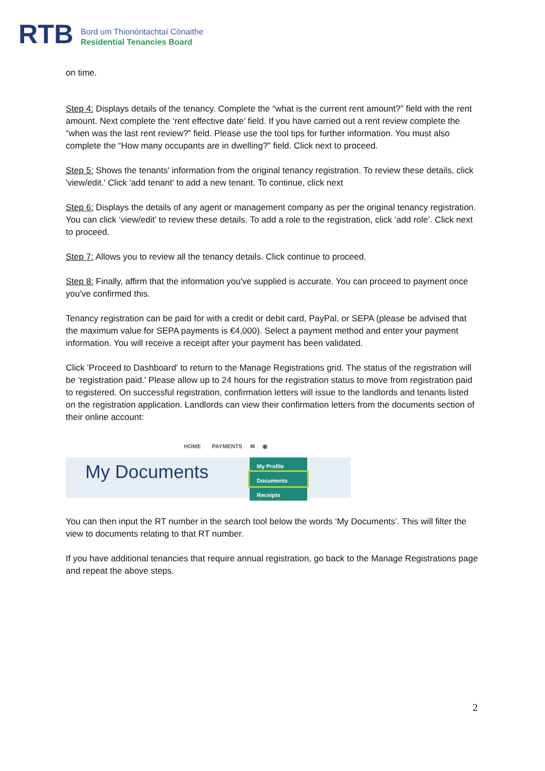RTB
Bord um Thionóntachtaí Cónaithe
Residential Tenancies Board
on time.
Step 4: Displays details of the tenancy. Complete the “what is the current rent amount?” field with the rent amount. Next complete the ‘rent effective date’ field. If you have carried out a rent review complete the “when was the last rent review?” field. Please use the tool tips for further information. You must also complete the “How many occupants are in dwelling?” field. Click next to proceed.
Step 5: Shows the tenants' information from the original tenancy registration. To review these details, click 'view/edit.' Click 'add tenant' to add a new tenant. To continue, click next
Step 6: Displays the details of any agent or management company as per the original tenancy registration. You can click ‘view/edit’ to review these details. To add a role to the registration, click ‘add role’. Click next to proceed.
Step 7: Allows you to review all the tenancy details. Click continue to proceed.
Step 8: Finally, affirm that the information you've supplied is accurate. You can proceed to payment once you've confirmed this.
Tenancy registration can be paid for with a credit or debit card, PayPal, or SEPA (please be advised that the maximum value for SEPA payments is €4,000). Select a payment method and enter your payment information. You will receive a receipt after your payment has been validated.
Click 'Proceed to Dashboard' to return to the Manage Registrations grid. The status of the registration will be ‘registration paid.' Please allow up to 24 hours for the registration status to move from registration paid to registered. On successful registration, confirmation letters will issue to the landlords and tenants listed on the registration application. Landlords can view their confirmation letters from the documents section of their online account:
HOME PAYMENTS ✉ ◉
My Documents
My Profile
Documents
Receipts
You can then input the RT number in the search tool below the words ‘My Documents’. This will filter the view to documents relating to that RT number.
If you have additional tenancies that require annual registration, go back to the Manage Registrations page and repeat the above steps.
2